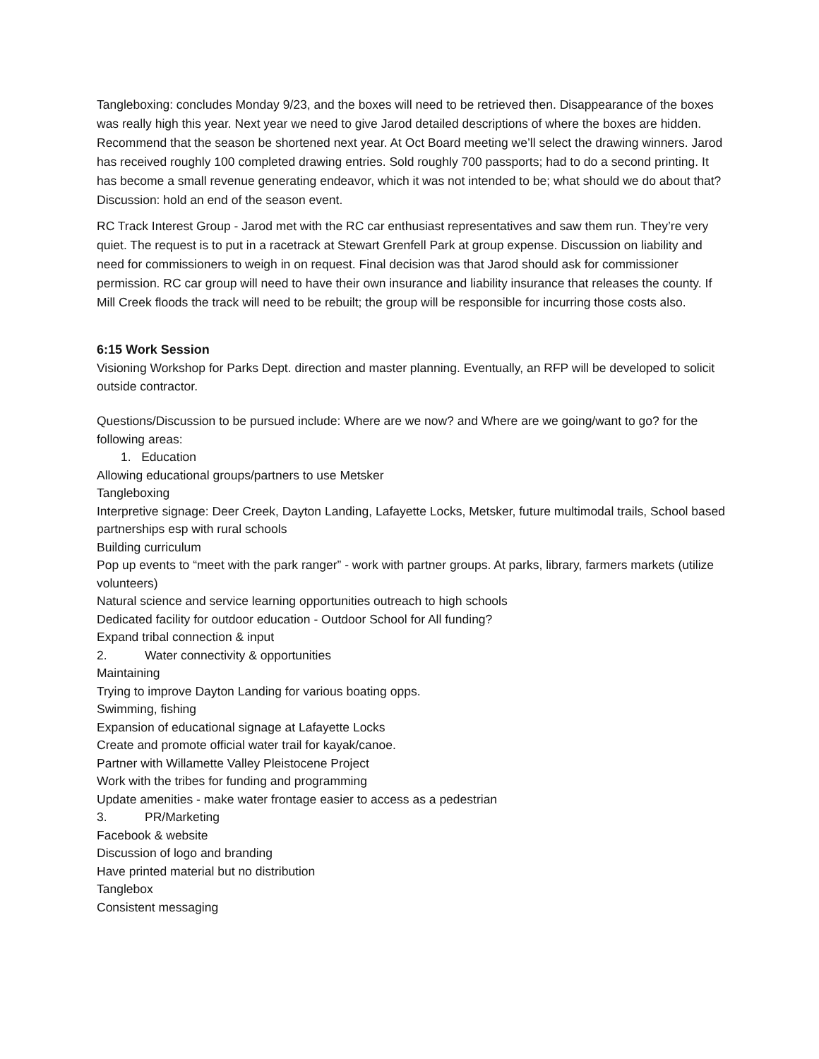Tangleboxing: concludes Monday 9/23, and the boxes will need to be retrieved then. Disappearance of the boxes was really high this year. Next year we need to give Jarod detailed descriptions of where the boxes are hidden. Recommend that the season be shortened next year. At Oct Board meeting we’ll select the drawing winners. Jarod has received roughly 100 completed drawing entries. Sold roughly 700 passports; had to do a second printing. It has become a small revenue generating endeavor, which it was not intended to be; what should we do about that? Discussion: hold an end of the season event.
RC Track Interest Group - Jarod met with the RC car enthusiast representatives and saw them run. They’re very quiet. The request is to put in a racetrack at Stewart Grenfell Park at group expense. Discussion on liability and need for commissioners to weigh in on request. Final decision was that Jarod should ask for commissioner permission. RC car group will need to have their own insurance and liability insurance that releases the county. If Mill Creek floods the track will need to be rebuilt; the group will be responsible for incurring those costs also.
6:15 Work Session
Visioning Workshop for Parks Dept. direction and master planning. Eventually, an RFP will be developed to solicit outside contractor.
Questions/Discussion to be pursued include: Where are we now? and Where are we going/want to go? for the following areas:
1. Education
Allowing educational groups/partners to use Metsker
Tangleboxing
Interpretive signage: Deer Creek, Dayton Landing, Lafayette Locks, Metsker, future multimodal trails, School based partnerships esp with rural schools
Building curriculum
Pop up events to “meet with the park ranger” - work with partner groups. At parks, library, farmers markets (utilize volunteers)
Natural science and service learning opportunities outreach to high schools
Dedicated facility for outdoor education - Outdoor School for All funding?
Expand tribal connection & input
2. Water connectivity & opportunities
Maintaining
Trying to improve Dayton Landing for various boating opps.
Swimming, fishing
Expansion of educational signage at Lafayette Locks
Create and promote official water trail for kayak/canoe.
Partner with Willamette Valley Pleistocene Project
Work with the tribes for funding and programming
Update amenities - make water frontage easier to access as a pedestrian
3. PR/Marketing
Facebook & website
Discussion of logo and branding
Have printed material but no distribution
Tanglebox
Consistent messaging